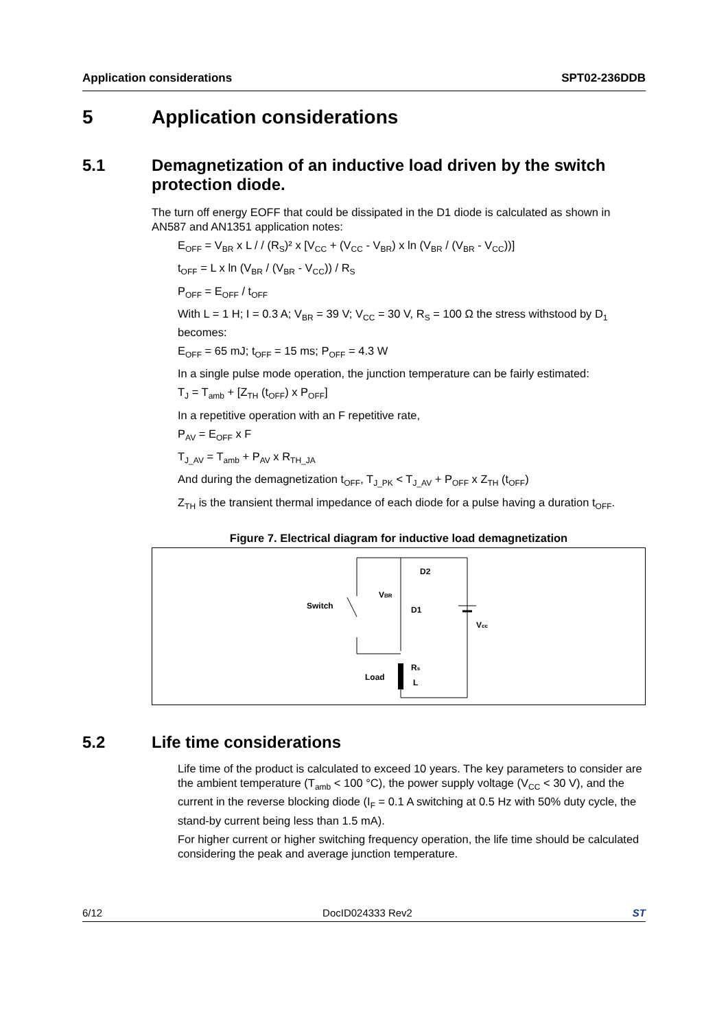Application considerations SPT02-236DDB
5 Application considerations
5.1 Demagnetization of an inductive load driven by the switch protection diode.
The turn off energy EOFF that could be dissipated in the D1 diode is calculated as shown in AN587 and AN1351 application notes:
E<sub>OFF</sub> = V<sub>BR</sub> x L / / (R<sub>S</sub>)² x [V<sub>CC</sub> + (V<sub>CC</sub> - V<sub>BR</sub>) x ln (V<sub>BR</sub> / (V<sub>BR</sub> - V<sub>CC</sub>))]
t<sub>OFF</sub> = L x ln (V<sub>BR</sub> / (V<sub>BR</sub> - V<sub>CC</sub>)) / R<sub>S</sub>
P<sub>OFF</sub> = E<sub>OFF</sub> / t<sub>OFF</sub>
With L = 1 H; I = 0.3 A; V<sub>BR</sub> = 39 V; V<sub>CC</sub> = 30 V, R<sub>S</sub> = 100 Ω the stress withstood by D<sub>1</sub> becomes:
E<sub>OFF</sub> = 65 mJ; t<sub>OFF</sub> = 15 ms; P<sub>OFF</sub> = 4.3 W
In a single pulse mode operation, the junction temperature can be fairly estimated:
T<sub>J</sub> = T<sub>amb</sub> + [Z<sub>TH</sub> (t<sub>OFF</sub>) x P<sub>OFF</sub>]
In a repetitive operation with an F repetitive rate,
P<sub>AV</sub> = E<sub>OFF</sub> x F
T<sub>J_AV</sub> = T<sub>amb</sub> + P<sub>AV</sub> x R<sub>TH_JA</sub>
And during the demagnetization t<sub>OFF</sub>, T<sub>J_PK</sub> < T<sub>J_AV</sub> + P<sub>OFF</sub> x Z<sub>TH</sub> (t<sub>OFF</sub>)
Z<sub>TH</sub> is the transient thermal impedance of each diode for a pulse having a duration t<sub>OFF</sub>.
Figure 7. Electrical diagram for inductive load demagnetization
Switch
VBR
D1
D2
Vcc
Rs
L
Load
5.2 Life time considerations
Life time of the product is calculated to exceed 10 years. The key parameters to consider are the ambient temperature (T<sub>amb</sub> < 100 °C), the power supply voltage (V<sub>CC</sub> < 30 V), and the current in the reverse blocking diode (I<sub>F</sub> = 0.1 A switching at 0.5 Hz with 50% duty cycle, the stand-by current being less than 1.5 mA).
For higher current or higher switching frequency operation, the life time should be calculated considering the peak and average junction temperature.
6/12 DocID024333 Rev2 ST